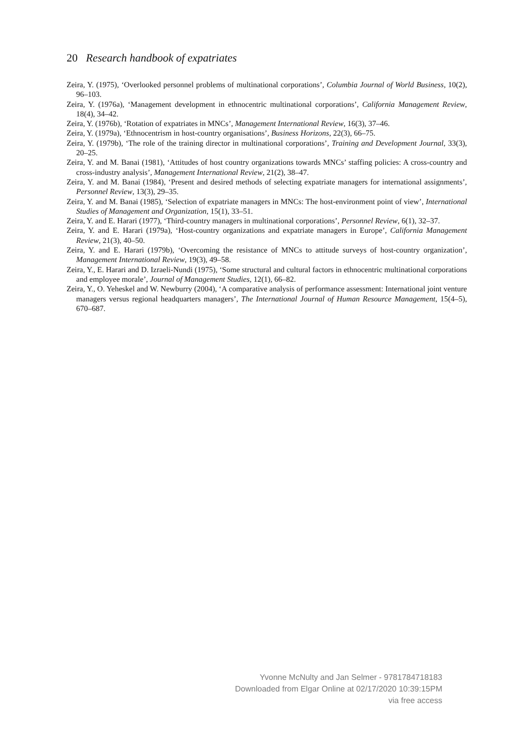20 Research handbook of expatriates
Zeira, Y. (1975), ‘Overlooked personnel problems of multinational corporations’, Columbia Journal of World Business, 10(2), 96–103.
Zeira, Y. (1976a), ‘Management development in ethnocentric multinational corporations’, California Management Review, 18(4), 34–42.
Zeira, Y. (1976b), ‘Rotation of expatriates in MNCs’, Management International Review, 16(3), 37–46.
Zeira, Y. (1979a), ‘Ethnocentrism in host-country organisations’, Business Horizons, 22(3), 66–75.
Zeira, Y. (1979b), ‘The role of the training director in multinational corporations’, Training and Development Journal, 33(3), 20–25.
Zeira, Y. and M. Banai (1981), ‘Attitudes of host country organizations towards MNCs’ staffing policies: A cross-country and cross-industry analysis’, Management International Review, 21(2), 38–47.
Zeira, Y. and M. Banai (1984), ‘Present and desired methods of selecting expatriate managers for international assignments’, Personnel Review, 13(3), 29–35.
Zeira, Y. and M. Banai (1985), ‘Selection of expatriate managers in MNCs: The host-environment point of view’, International Studies of Management and Organization, 15(1), 33–51.
Zeira, Y. and E. Harari (1977), ‘Third-country managers in multinational corporations’, Personnel Review, 6(1), 32–37.
Zeira, Y. and E. Harari (1979a), ‘Host-country organizations and expatriate managers in Europe’, California Management Review, 21(3), 40–50.
Zeira, Y. and E. Harari (1979b), ‘Overcoming the resistance of MNCs to attitude surveys of host-country organization’, Management International Review, 19(3), 49–58.
Zeira, Y., E. Harari and D. Izraeli-Nundi (1975), ‘Some structural and cultural factors in ethnocentric multinational corporations and employee morale’, Journal of Management Studies, 12(1), 66–82.
Zeira, Y., O. Yeheskel and W. Newburry (2004), ‘A comparative analysis of performance assessment: International joint venture managers versus regional headquarters managers’, The International Journal of Human Resource Management, 15(4–5), 670–687.
Yvonne McNulty and Jan Selmer - 9781784718183
Downloaded from Elgar Online at 02/17/2020 10:39:15PM
via free access